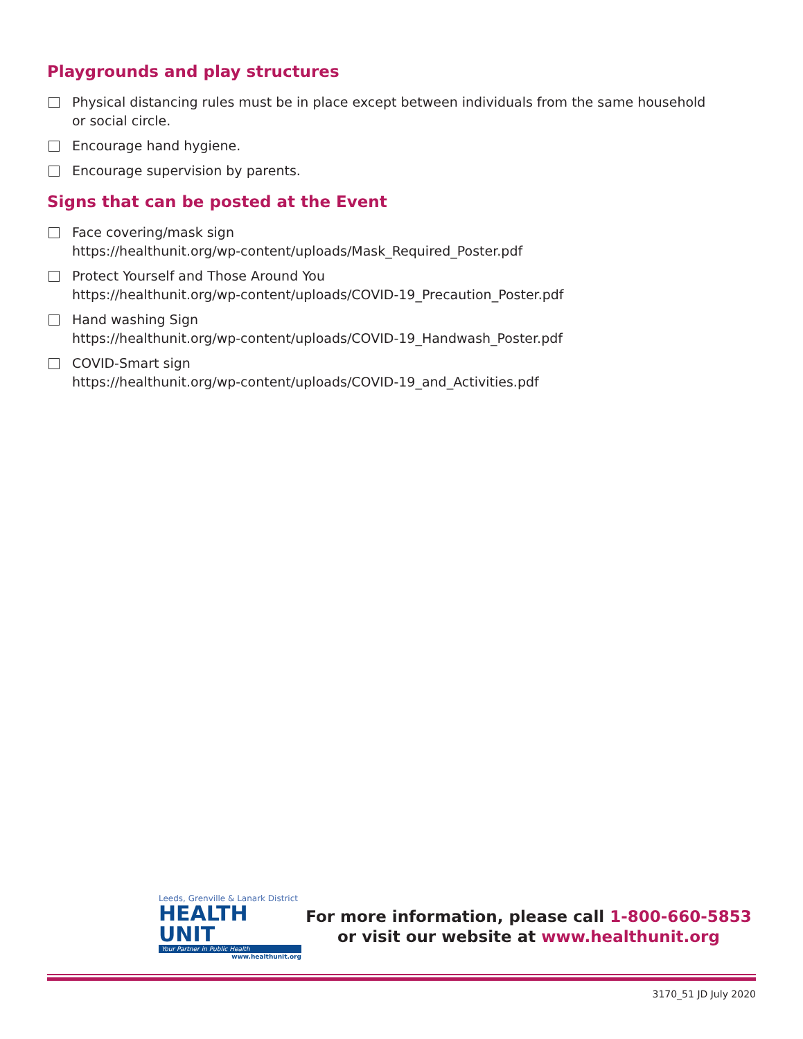Playgrounds and play structures
Physical distancing rules must be in place except between individuals from the same household
or social circle.
Encourage hand hygiene.
Encourage supervision by parents.
Signs that can be posted at the Event
Face covering/mask sign
https://healthunit.org/wp-content/uploads/Mask_Required_Poster.pdf
Protect Yourself and Those Around You
https://healthunit.org/wp-content/uploads/COVID-19_Precaution_Poster.pdf
Hand washing Sign
https://healthunit.org/wp-content/uploads/COVID-19_Handwash_Poster.pdf
COVID-Smart sign
https://healthunit.org/wp-content/uploads/COVID-19_and_Activities.pdf
Leeds, Grenville & Lanark District
HEALTH UNIT
Your Partner in Public Health
www.healthunit.org
For more information, please call 1-800-660-5853
or visit our website at www.healthunit.org
3170_51 JD July 2020